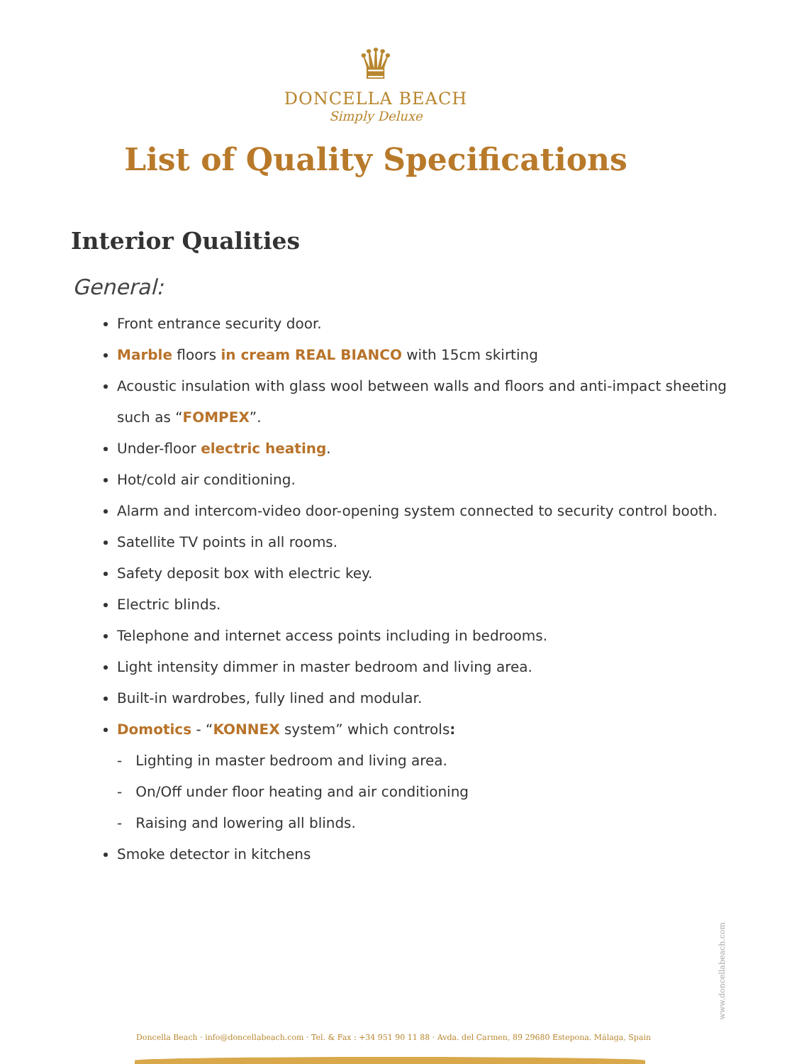♛
DONCELLA BEACH
Simply Deluxe
List of Quality Specifications
Interior Qualities
General:
Front entrance security door.
Marble floors in cream REAL BIANCO with 15cm skirting
Acoustic insulation with glass wool between walls and floors and anti-impact sheeting such as “FOMPEX”.
Under-floor electric heating.
Hot/cold air conditioning.
Alarm and intercom-video door-opening system connected to security control booth.
Satellite TV points in all rooms.
Safety deposit box with electric key.
Electric blinds.
Telephone and internet access points including in bedrooms.
Light intensity dimmer in master bedroom and living area.
Built-in wardrobes, fully lined and modular.
Domotics - “KONNEX system” which controls:
- Lighting in master bedroom and living area.
- On/Off under floor heating and air conditioning
- Raising and lowering all blinds.
Smoke detector in kitchens
www.doncellabeach.com
Doncella Beach · info@doncellabeach.com · Tel. & Fax : +34 951 90 11 88 · Avda. del Carmen, 89 29680 Estepona. Málaga, Spain